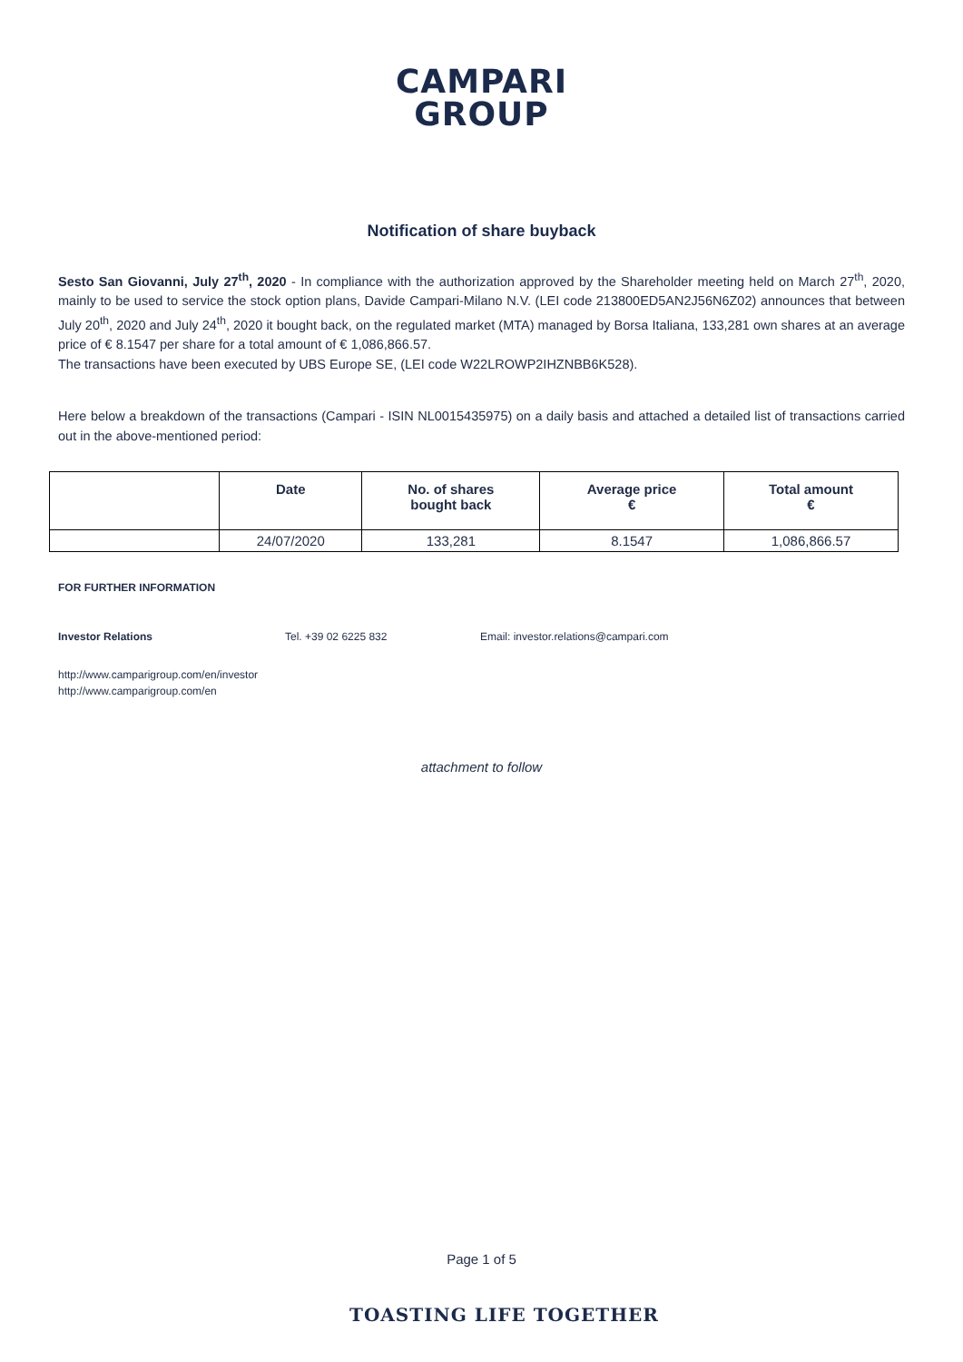CAMPARI
GROUP
Notification of share buyback
Sesto San Giovanni, July 27<sup>th</sup>, 2020 - In compliance with the authorization approved by the Shareholder meeting held on March 27<sup>th</sup>, 2020, mainly to be used to service the stock option plans, Davide Campari-Milano N.V. (LEI code 213800ED5AN2J56N6Z02) announces that between July 20<sup>th</sup>, 2020 and July 24<sup>th</sup>, 2020 it bought back, on the regulated market (MTA) managed by Borsa Italiana, 133,281 own shares at an average price of € 8.1547 per share for a total amount of € 1,086,866.57.
The transactions have been executed by UBS Europe SE, (LEI code W22LROWP2IHZNBB6K528).
Here below a breakdown of the transactions (Campari - ISIN NL0015435975) on a daily basis and attached a detailed list of transactions carried out in the above-mentioned period:
| | Date | No. of shares bought back | Average price € | Total amount € |
| --- | --- | --- | --- | --- |
| | 24/07/2020 | 133,281 | 8.1547 | 1,086,866.57 |
FOR FURTHER INFORMATION
Investor Relations Tel. +39 02 6225 832 Email: investor.relations@campari.com
http://www.camparigroup.com/en/investor
http://www.camparigroup.com/en
attachment to follow
Page 1 of 5
TOASTING LIFE TOGETHER